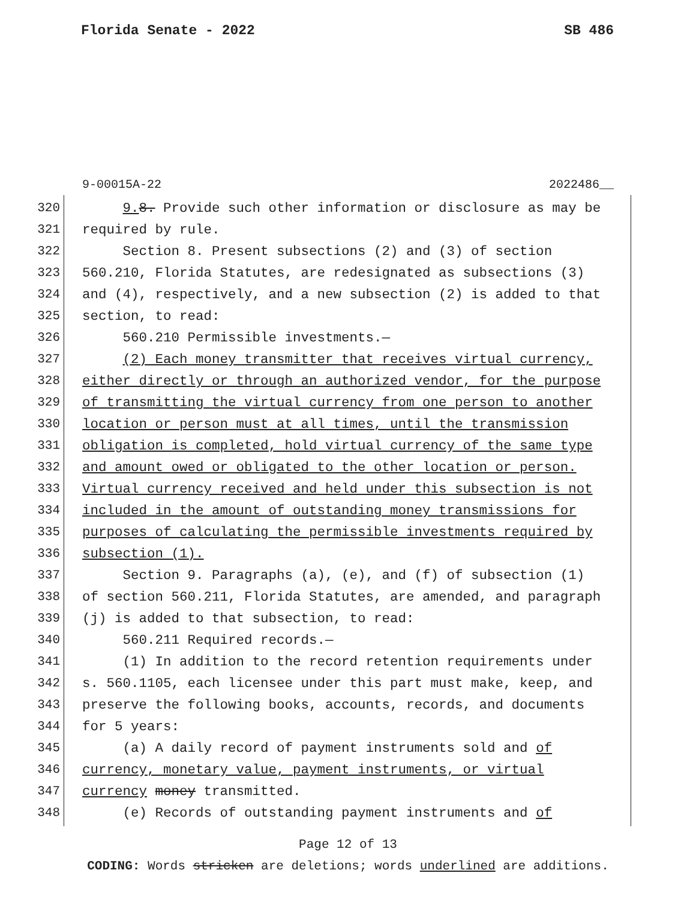Florida Senate - 2022 SB 486
9-00015A-22 2022486__
320 9. 8. Provide such other information or disclosure as may be
321 required by rule.
322 Section 8. Present subsections (2) and (3) of section
323 560.210, Florida Statutes, are redesignated as subsections (3)
324 and (4), respectively, and a new subsection (2) is added to that
325 section, to read:
326 560.210 Permissible investments.—
327 (2) Each money transmitter that receives virtual currency,
328 either directly or through an authorized vendor, for the purpose
329 of transmitting the virtual currency from one person to another
330 location or person must at all times, until the transmission
331 obligation is completed, hold virtual currency of the same type
332 and amount owed or obligated to the other location or person.
333 Virtual currency received and held under this subsection is not
334 included in the amount of outstanding money transmissions for
335 purposes of calculating the permissible investments required by
336 subsection (1).
337 Section 9. Paragraphs (a), (e), and (f) of subsection (1)
338 of section 560.211, Florida Statutes, are amended, and paragraph
339 (j) is added to that subsection, to read:
340 560.211 Required records.—
341 (1) In addition to the record retention requirements under
342 s. 560.1105, each licensee under this part must make, keep, and
343 preserve the following books, accounts, records, and documents
344 for 5 years:
345 (a) A daily record of payment instruments sold and of
346 currency, monetary value, payment instruments, or virtual
347 currency money transmitted.
348 (e) Records of outstanding payment instruments and of
Page 12 of 13
CODING: Words stricken are deletions; words underlined are additions.